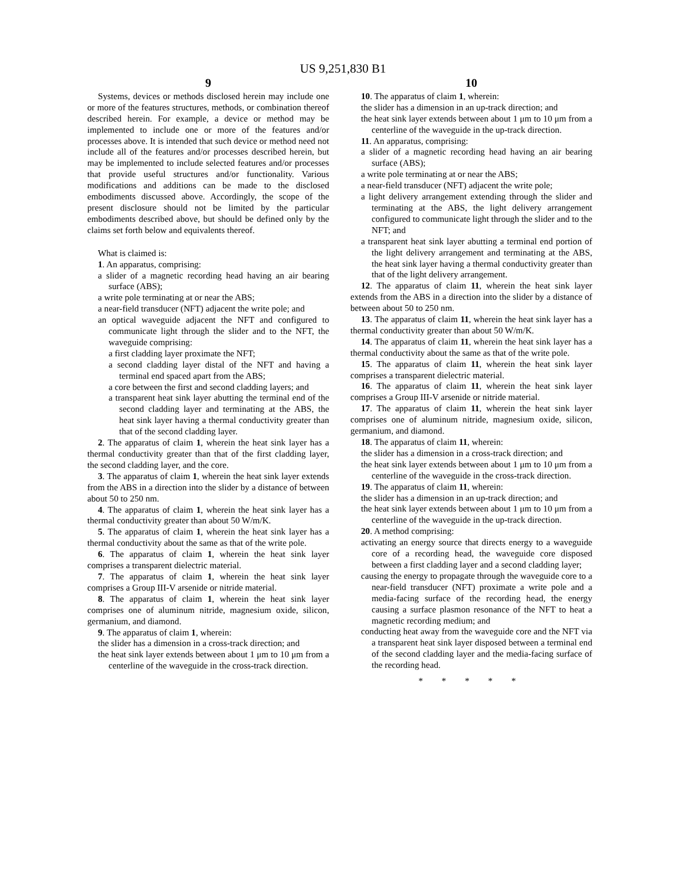US 9,251,830 B1
9
Systems, devices or methods disclosed herein may include one or more of the features structures, methods, or combination thereof described herein. For example, a device or method may be implemented to include one or more of the features and/or processes above. It is intended that such device or method need not include all of the features and/or processes described herein, but may be implemented to include selected features and/or processes that provide useful structures and/or functionality. Various modifications and additions can be made to the disclosed embodiments discussed above. Accordingly, the scope of the present disclosure should not be limited by the particular embodiments described above, but should be defined only by the claims set forth below and equivalents thereof.
What is claimed is:
1. An apparatus, comprising:
a slider of a magnetic recording head having an air bearing surface (ABS);
a write pole terminating at or near the ABS;
a near-field transducer (NFT) adjacent the write pole; and
an optical waveguide adjacent the NFT and configured to communicate light through the slider and to the NFT, the waveguide comprising:
a first cladding layer proximate the NFT;
a second cladding layer distal of the NFT and having a terminal end spaced apart from the ABS;
a core between the first and second cladding layers; and
a transparent heat sink layer abutting the terminal end of the second cladding layer and terminating at the ABS, the heat sink layer having a thermal conductivity greater than that of the second cladding layer.
2. The apparatus of claim 1, wherein the heat sink layer has a thermal conductivity greater than that of the first cladding layer, the second cladding layer, and the core.
3. The apparatus of claim 1, wherein the heat sink layer extends from the ABS in a direction into the slider by a distance of between about 50 to 250 nm.
4. The apparatus of claim 1, wherein the heat sink layer has a thermal conductivity greater than about 50 W/m/K.
5. The apparatus of claim 1, wherein the heat sink layer has a thermal conductivity about the same as that of the write pole.
6. The apparatus of claim 1, wherein the heat sink layer comprises a transparent dielectric material.
7. The apparatus of claim 1, wherein the heat sink layer comprises a Group III-V arsenide or nitride material.
8. The apparatus of claim 1, wherein the heat sink layer comprises one of aluminum nitride, magnesium oxide, silicon, germanium, and diamond.
9. The apparatus of claim 1, wherein:
the slider has a dimension in a cross-track direction; and
the heat sink layer extends between about 1 μm to 10 μm from a centerline of the waveguide in the cross-track direction.
10
10. The apparatus of claim 1, wherein:
the slider has a dimension in an up-track direction; and
the heat sink layer extends between about 1 μm to 10 μm from a centerline of the waveguide in the up-track direction.
11. An apparatus, comprising:
a slider of a magnetic recording head having an air bearing surface (ABS);
a write pole terminating at or near the ABS;
a near-field transducer (NFT) adjacent the write pole;
a light delivery arrangement extending through the slider and terminating at the ABS, the light delivery arrangement configured to communicate light through the slider and to the NFT; and
a transparent heat sink layer abutting a terminal end portion of the light delivery arrangement and terminating at the ABS, the heat sink layer having a thermal conductivity greater than that of the light delivery arrangement.
12. The apparatus of claim 11, wherein the heat sink layer extends from the ABS in a direction into the slider by a distance of between about 50 to 250 nm.
13. The apparatus of claim 11, wherein the heat sink layer has a thermal conductivity greater than about 50 W/m/K.
14. The apparatus of claim 11, wherein the heat sink layer has a thermal conductivity about the same as that of the write pole.
15. The apparatus of claim 11, wherein the heat sink layer comprises a transparent dielectric material.
16. The apparatus of claim 11, wherein the heat sink layer comprises a Group III-V arsenide or nitride material.
17. The apparatus of claim 11, wherein the heat sink layer comprises one of aluminum nitride, magnesium oxide, silicon, germanium, and diamond.
18. The apparatus of claim 11, wherein:
the slider has a dimension in a cross-track direction; and
the heat sink layer extends between about 1 μm to 10 μm from a centerline of the waveguide in the cross-track direction.
19. The apparatus of claim 11, wherein:
the slider has a dimension in an up-track direction; and
the heat sink layer extends between about 1 μm to 10 μm from a centerline of the waveguide in the up-track direction.
20. A method comprising:
activating an energy source that directs energy to a waveguide core of a recording head, the waveguide core disposed between a first cladding layer and a second cladding layer;
causing the energy to propagate through the waveguide core to a near-field transducer (NFT) proximate a write pole and a media-facing surface of the recording head, the energy causing a surface plasmon resonance of the NFT to heat a magnetic recording medium; and
conducting heat away from the waveguide core and the NFT via a transparent heat sink layer disposed between a terminal end of the second cladding layer and the media-facing surface of the recording head.
* * * * *